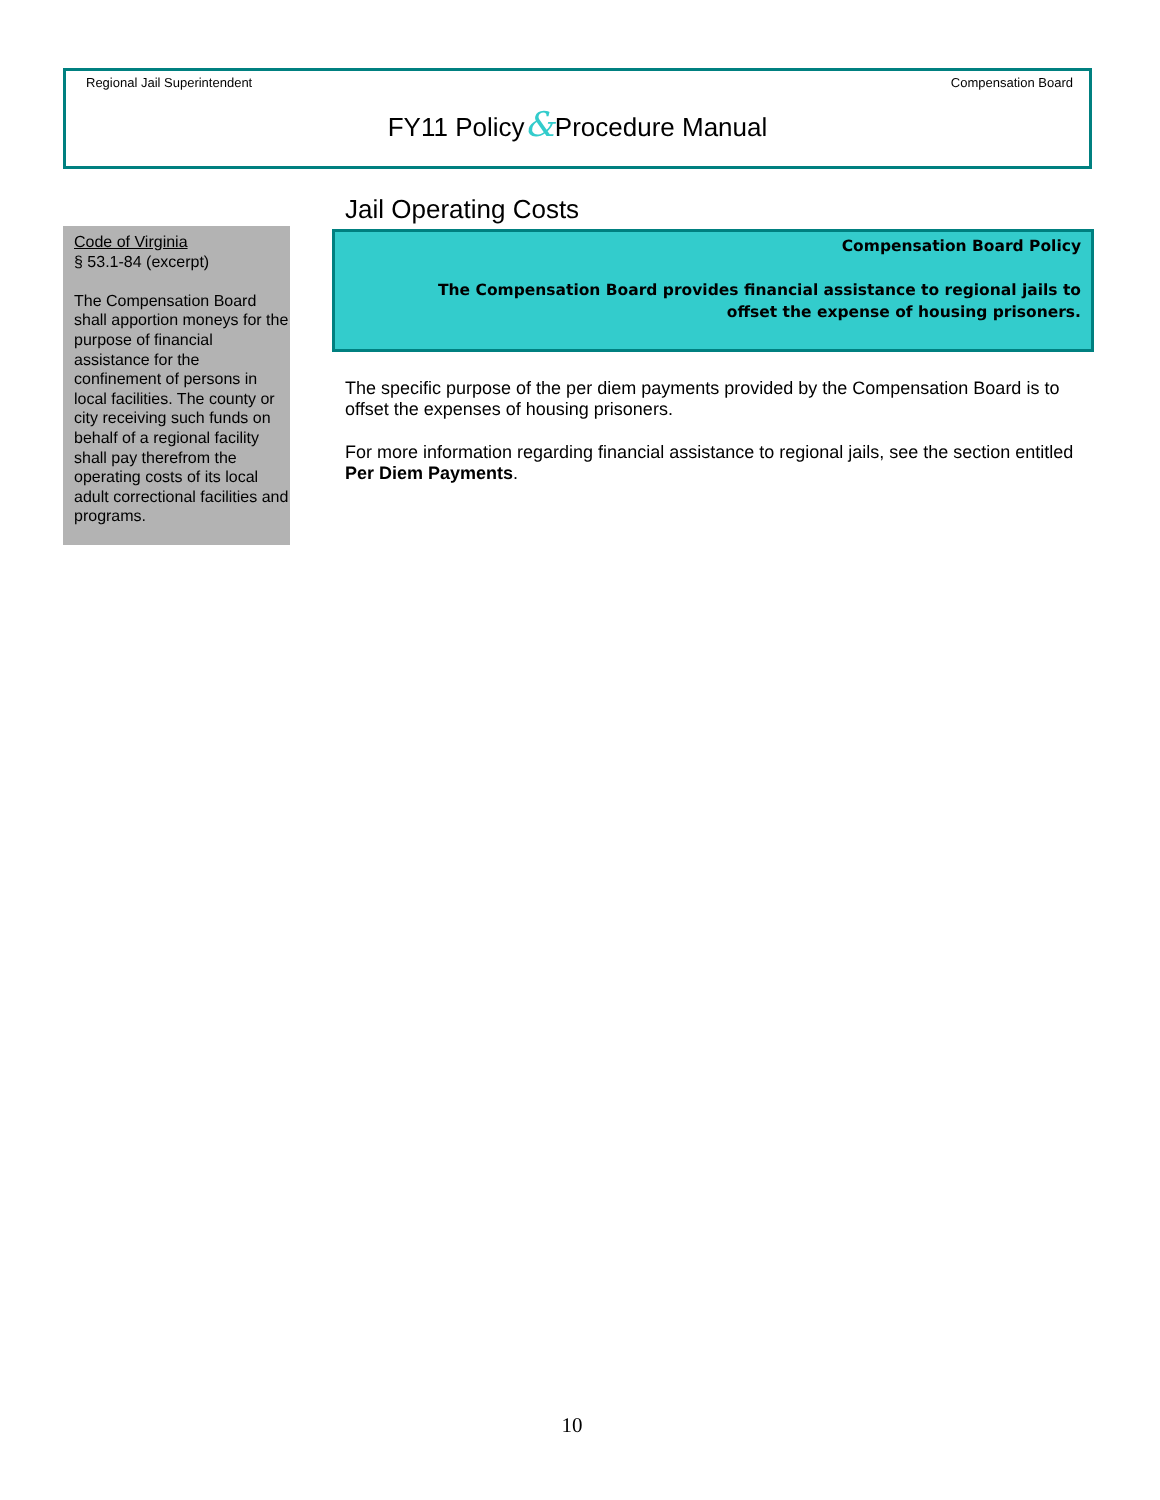Regional Jail Superintendent Compensation Board
FY11 Policy&Procedure Manual
Code of Virginia
§ 53.1-84 (excerpt)
The Compensation Board shall apportion moneys for the purpose of financial assistance for the confinement of persons in local facilities. The county or city receiving such funds on behalf of a regional facility shall pay therefrom the operating costs of its local adult correctional facilities and programs.
Jail Operating Costs
Compensation Board Policy
The Compensation Board provides financial assistance to regional jails to offset the expense of housing prisoners.
The specific purpose of the per diem payments provided by the Compensation Board is to offset the expenses of housing prisoners.
For more information regarding financial assistance to regional jails, see the section entitled Per Diem Payments.
10